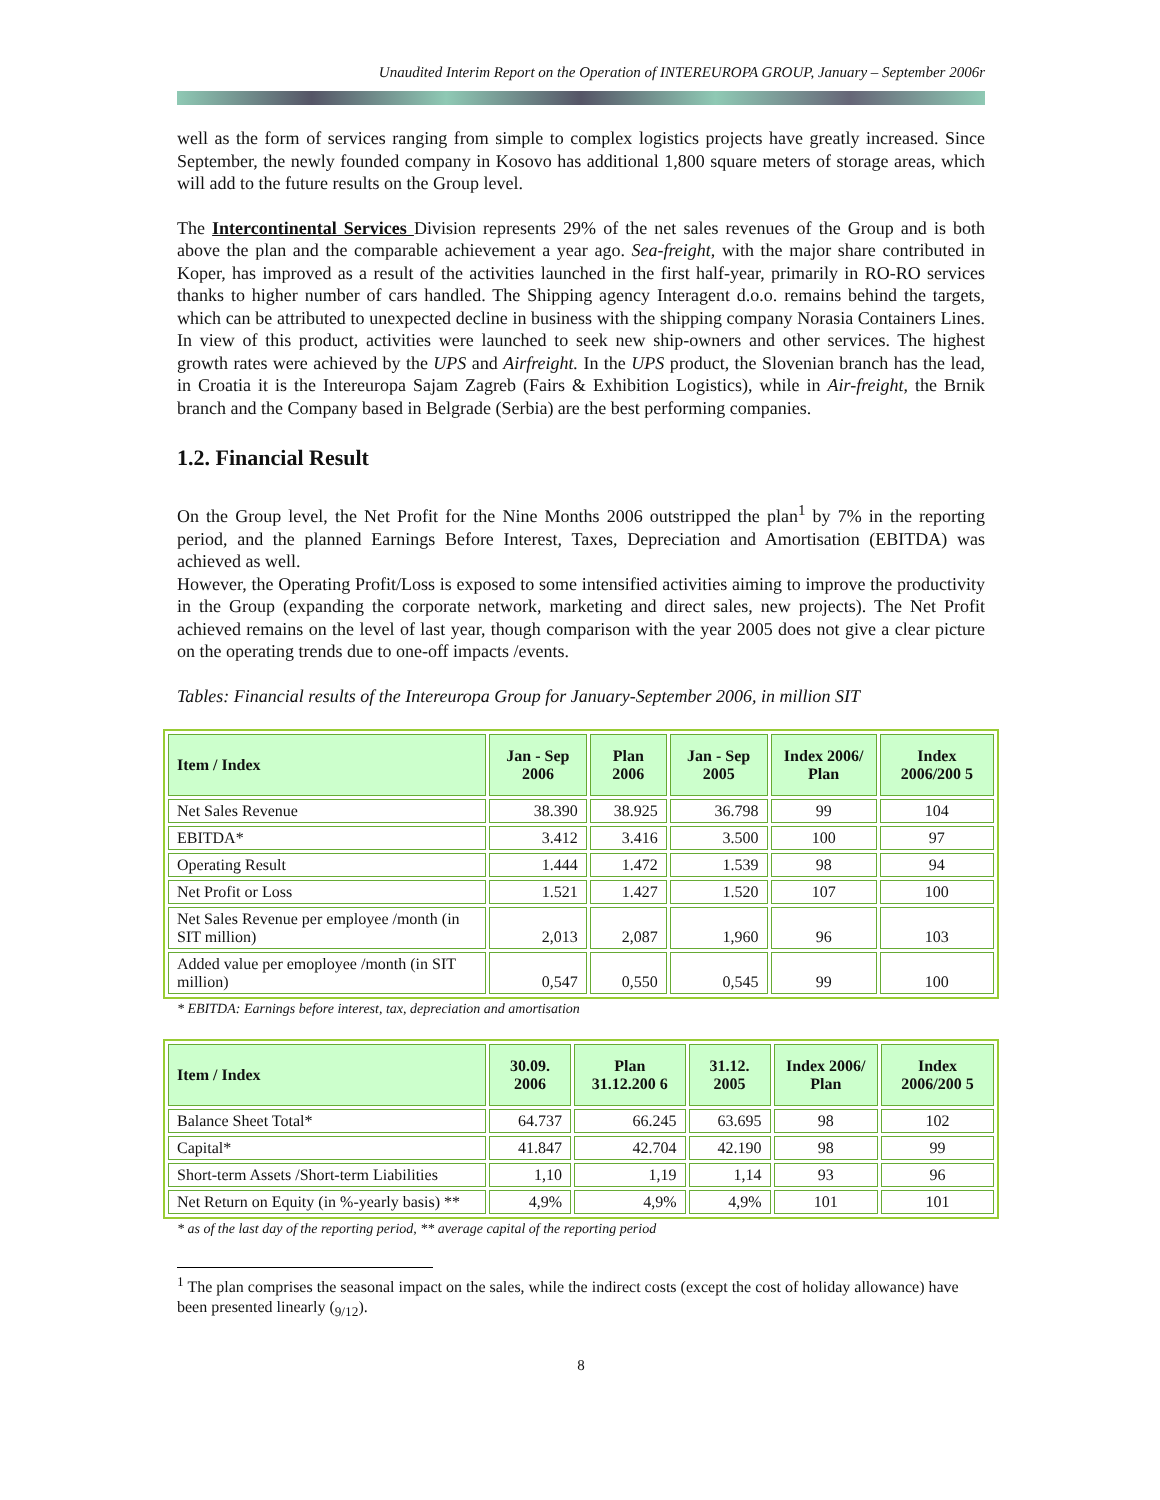Unaudited Interim Report on the Operation of INTEREUROPA GROUP, January – September 2006r
well as the form of services ranging from simple to complex logistics projects have greatly increased. Since September, the newly founded company in Kosovo has additional 1,800 square meters of storage areas, which will add to the future results on the Group level.
The Intercontinental Services Division represents 29% of the net sales revenues of the Group and is both above the plan and the comparable achievement a year ago. Sea-freight, with the major share contributed in Koper, has improved as a result of the activities launched in the first half-year, primarily in RO-RO services thanks to higher number of cars handled. The Shipping agency Interagent d.o.o. remains behind the targets, which can be attributed to unexpected decline in business with the shipping company Norasia Containers Lines. In view of this product, activities were launched to seek new ship-owners and other services. The highest growth rates were achieved by the UPS and Airfreight. In the UPS product, the Slovenian branch has the lead, in Croatia it is the Intereuropa Sajam Zagreb (Fairs & Exhibition Logistics), while in Air-freight, the Brnik branch and the Company based in Belgrade (Serbia) are the best performing companies.
1.2. Financial Result
On the Group level, the Net Profit for the Nine Months 2006 outstripped the plan<sup>1</sup> by 7% in the reporting period, and the planned Earnings Before Interest, Taxes, Depreciation and Amortisation (EBITDA) was achieved as well.
However, the Operating Profit/Loss is exposed to some intensified activities aiming to improve the productivity in the Group (expanding the corporate network, marketing and direct sales, new projects). The Net Profit achieved remains on the level of last year, though comparison with the year 2005 does not give a clear picture on the operating trends due to one-off impacts /events.
Tables: Financial results of the Intereuropa Group for January-September 2006, in million SIT
| Item / Index | Jan - Sep 2006 | Plan 2006 | Jan - Sep 2005 | Index 2006/ Plan | Index 2006/200 5 |
| --- | --- | --- | --- | --- | --- |
| Net Sales Revenue | 38.390 | 38.925 | 36.798 | 99 | 104 |
| EBITDA* | 3.412 | 3.416 | 3.500 | 100 | 97 |
| Operating Result | 1.444 | 1.472 | 1.539 | 98 | 94 |
| Net Profit or Loss | 1.521 | 1.427 | 1.520 | 107 | 100 |
| Net Sales Revenue per employee /month (in SIT million) | 2,013 | 2,087 | 1,960 | 96 | 103 |
| Added value per emoployee /month (in SIT million) | 0,547 | 0,550 | 0,545 | 99 | 100 |
* EBITDA: Earnings before interest, tax, depreciation and amortisation
| Item / Index | 30.09. 2006 | Plan 31.12.200 6 | 31.12. 2005 | Index 2006/ Plan | Index 2006/200 5 |
| --- | --- | --- | --- | --- | --- |
| Balance Sheet Total* | 64.737 | 66.245 | 63.695 | 98 | 102 |
| Capital* | 41.847 | 42.704 | 42.190 | 98 | 99 |
| Short-term Assets /Short-term Liabilities | 1,10 | 1,19 | 1,14 | 93 | 96 |
| Net Return on Equity (in %-yearly basis) ** | 4,9% | 4,9% | 4,9% | 101 | 101 |
* as of the last day of the reporting period, ** average capital of the reporting period
<sup>1</sup> The plan comprises the seasonal impact on the sales, while the indirect costs (except the cost of holiday allowance) have been presented linearly (<sub>9/12</sub>).
8